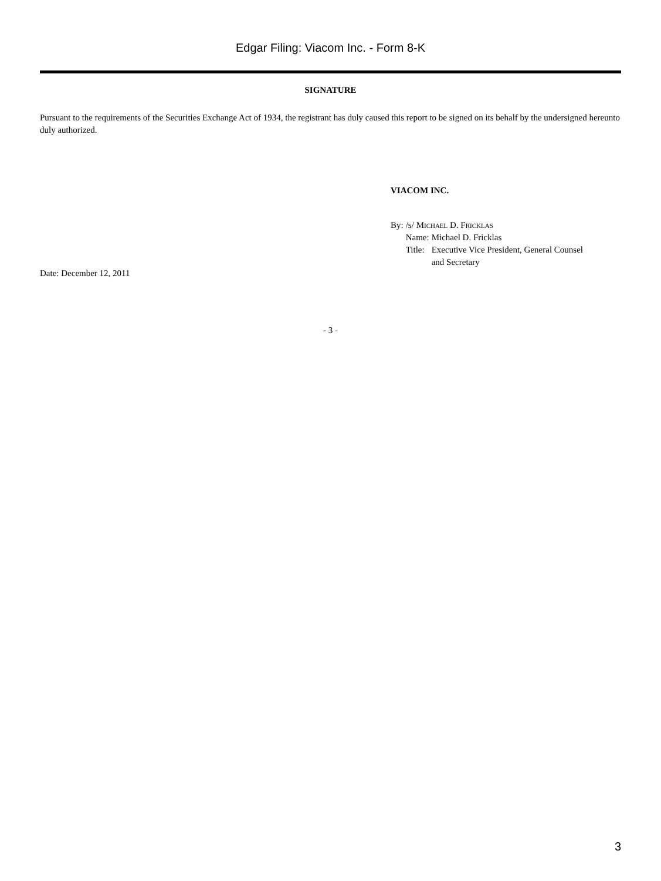Edgar Filing: Viacom Inc. - Form 8-K
SIGNATURE
Pursuant to the requirements of the Securities Exchange Act of 1934, the registrant has duly caused this report to be signed on its behalf by the undersigned hereunto duly authorized.
VIACOM INC.
| By: | /s/ Michael D. Fricklas | |
| | Name: | Michael D. Fricklas |
| | Title: | Executive Vice President, General Counsel and Secretary |
Date: December 12, 2011
- 3 -
3